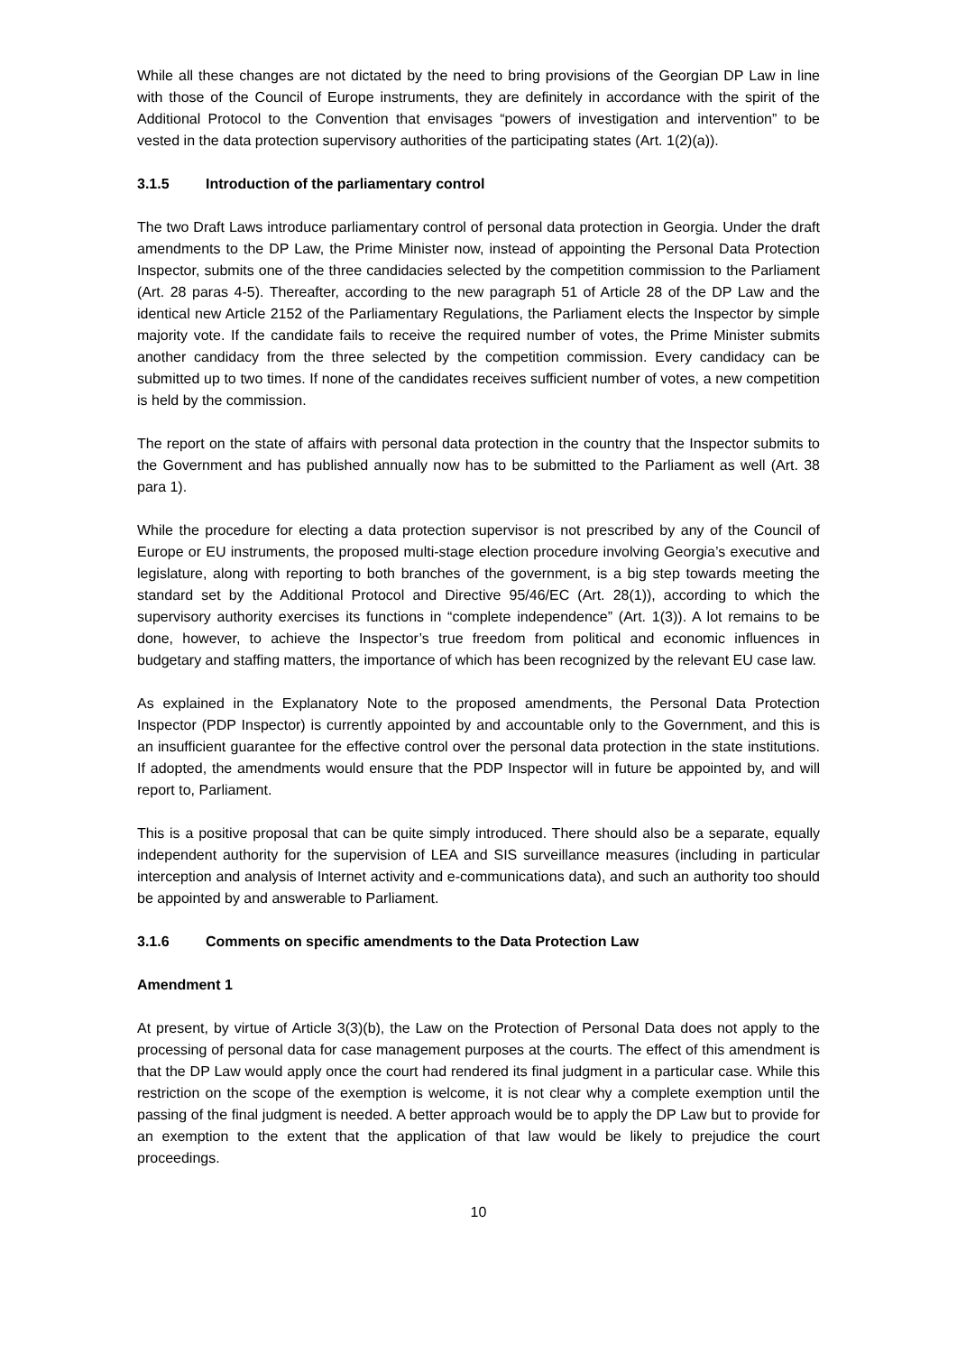While all these changes are not dictated by the need to bring provisions of the Georgian DP Law in line with those of the Council of Europe instruments, they are definitely in accordance with the spirit of the Additional Protocol to the Convention that envisages “powers of investigation and intervention” to be vested in the data protection supervisory authorities of the participating states (Art. 1(2)(a)).
3.1.5 Introduction of the parliamentary control
The two Draft Laws introduce parliamentary control of personal data protection in Georgia. Under the draft amendments to the DP Law, the Prime Minister now, instead of appointing the Personal Data Protection Inspector, submits one of the three candidacies selected by the competition commission to the Parliament (Art. 28 paras 4-5). Thereafter, according to the new paragraph 51 of Article 28 of the DP Law and the identical new Article 2152 of the Parliamentary Regulations, the Parliament elects the Inspector by simple majority vote. If the candidate fails to receive the required number of votes, the Prime Minister submits another candidacy from the three selected by the competition commission. Every candidacy can be submitted up to two times. If none of the candidates receives sufficient number of votes, a new competition is held by the commission.
The report on the state of affairs with personal data protection in the country that the Inspector submits to the Government and has published annually now has to be submitted to the Parliament as well (Art. 38 para 1).
While the procedure for electing a data protection supervisor is not prescribed by any of the Council of Europe or EU instruments, the proposed multi-stage election procedure involving Georgia’s executive and legislature, along with reporting to both branches of the government, is a big step towards meeting the standard set by the Additional Protocol and Directive 95/46/EC (Art. 28(1)), according to which the supervisory authority exercises its functions in “complete independence” (Art. 1(3)). A lot remains to be done, however, to achieve the Inspector’s true freedom from political and economic influences in budgetary and staffing matters, the importance of which has been recognized by the relevant EU case law.
As explained in the Explanatory Note to the proposed amendments, the Personal Data Protection Inspector (PDP Inspector) is currently appointed by and accountable only to the Government, and this is an insufficient guarantee for the effective control over the personal data protection in the state institutions. If adopted, the amendments would ensure that the PDP Inspector will in future be appointed by, and will report to, Parliament.
This is a positive proposal that can be quite simply introduced. There should also be a separate, equally independent authority for the supervision of LEA and SIS surveillance measures (including in particular interception and analysis of Internet activity and e-communications data), and such an authority too should be appointed by and answerable to Parliament.
3.1.6 Comments on specific amendments to the Data Protection Law
Amendment 1
At present, by virtue of Article 3(3)(b), the Law on the Protection of Personal Data does not apply to the processing of personal data for case management purposes at the courts. The effect of this amendment is that the DP Law would apply once the court had rendered its final judgment in a particular case. While this restriction on the scope of the exemption is welcome, it is not clear why a complete exemption until the passing of the final judgment is needed. A better approach would be to apply the DP Law but to provide for an exemption to the extent that the application of that law would be likely to prejudice the court proceedings.
10